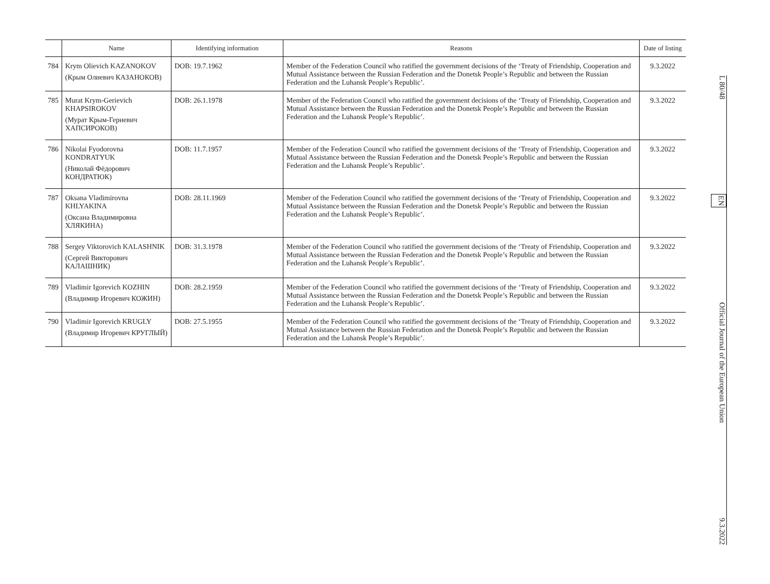| | Name | Identifying information | Reasons | Date of listing |
| --- | --- | --- | --- | --- |
| 784 | Krym Olievich KAZANOKOV (Крым Олиевич КАЗАНОКОВ) | DOB: 19.7.1962 | Member of the Federation Council who ratified the government decisions of the ‘Treaty of Friendship, Cooperation and Mutual Assistance between the Russian Federation and the Donetsk People’s Republic and between the Russian Federation and the Luhansk People’s Republic’. | 9.3.2022 |
| 785 | Murat Krym-Gerievich KHAPSIROKOV (Мурат Крым-Гериевич ХАПСИРОКОВ) | DOB: 26.1.1978 | Member of the Federation Council who ratified the government decisions of the ‘Treaty of Friendship, Cooperation and Mutual Assistance between the Russian Federation and the Donetsk People’s Republic and between the Russian Federation and the Luhansk People’s Republic’. | 9.3.2022 |
| 786 | Nikolai Fyodorovna KONDRATYUK (Николай Фёдорович КОНДРАТЮК) | DOB: 11.7.1957 | Member of the Federation Council who ratified the government decisions of the ‘Treaty of Friendship, Cooperation and Mutual Assistance between the Russian Federation and the Donetsk People’s Republic and between the Russian Federation and the Luhansk People’s Republic’. | 9.3.2022 |
| 787 | Oksana Vladimirovna KHLYAKINA (Оксана Владимировна ХЛЯКИНА) | DOB: 28.11.1969 | Member of the Federation Council who ratified the government decisions of the ‘Treaty of Friendship, Cooperation and Mutual Assistance between the Russian Federation and the Donetsk People’s Republic and between the Russian Federation and the Luhansk People’s Republic’. | 9.3.2022 |
| 788 | Sergey Viktorovich KALASHNIK (Сергей Викторович КАЛАШНИК) | DOB: 31.3.1978 | Member of the Federation Council who ratified the government decisions of the ‘Treaty of Friendship, Cooperation and Mutual Assistance between the Russian Federation and the Donetsk People’s Republic and between the Russian Federation and the Luhansk People’s Republic’. | 9.3.2022 |
| 789 | Vladimir Igorevich KOZHIN (Владимир Игоревич КОЖИН) | DOB: 28.2.1959 | Member of the Federation Council who ratified the government decisions of the ‘Treaty of Friendship, Cooperation and Mutual Assistance between the Russian Federation and the Donetsk People’s Republic and between the Russian Federation and the Luhansk People’s Republic’. | 9.3.2022 |
| 790 | Vladimir Igorevich KRUGLY (Владимир Игоревич КРУГЛЫЙ) | DOB: 27.5.1955 | Member of the Federation Council who ratified the government decisions of the ‘Treaty of Friendship, Cooperation and Mutual Assistance between the Russian Federation and the Donetsk People’s Republic and between the Russian Federation and the Luhansk People’s Republic’. | 9.3.2022 |
L 80/48 EN Official Journal of the European Union 9.3.2022